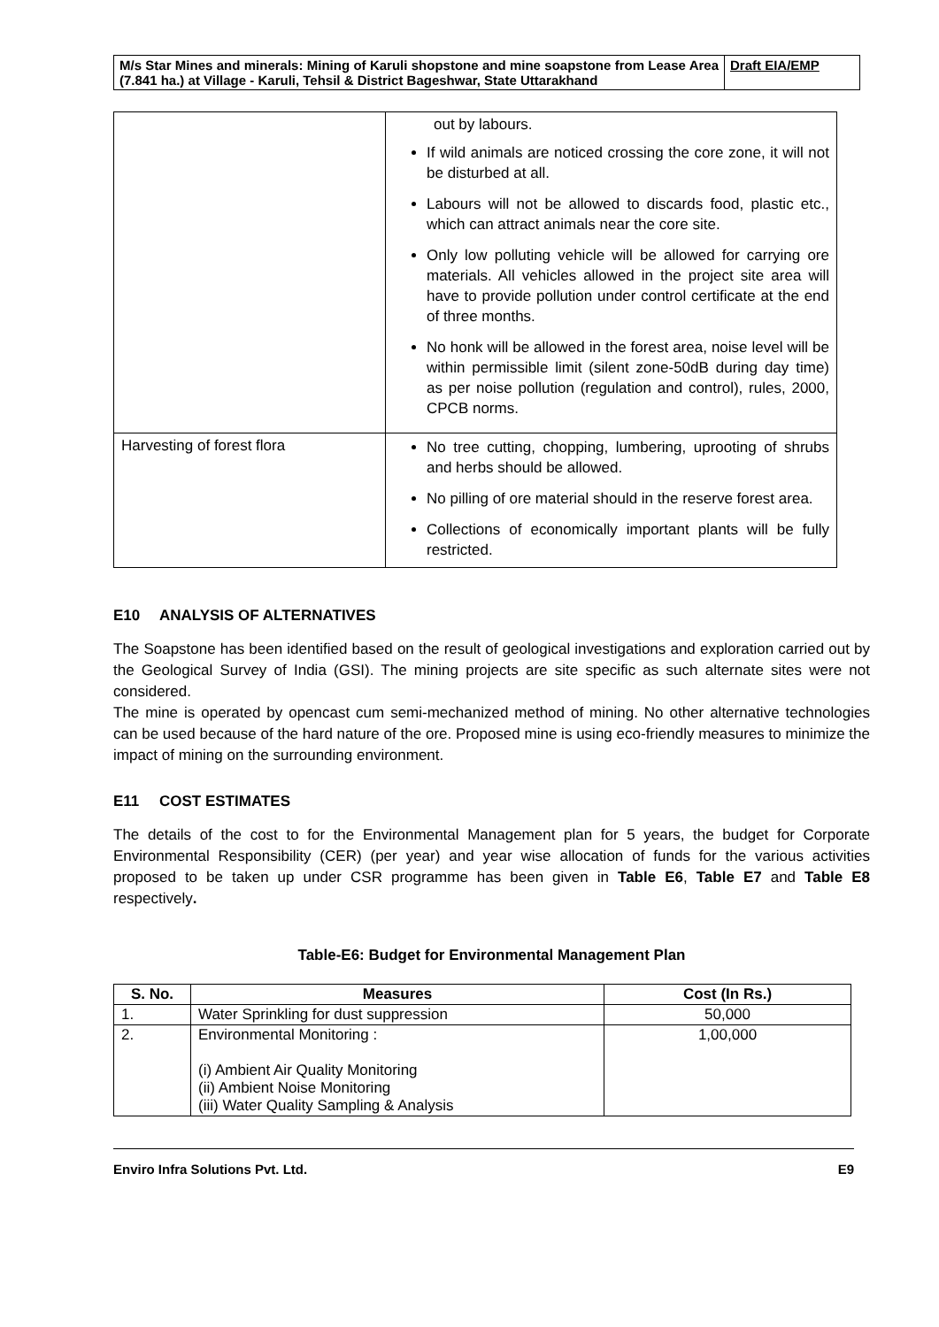| M/s Star Mines and minerals: Mining of Karuli shopstone and mine soapstone from Lease Area (7.841 ha.) at Village - Karuli, Tehsil & District Bageshwar, State Uttarakhand | Draft EIA/EMP |
| | out by labours. If wild animals are noticed crossing the core zone, it will not be disturbed at all. Labours will not be allowed to discards food, plastic etc., which can attract animals near the core site. Only low polluting vehicle will be allowed for carrying ore materials. All vehicles allowed in the project site area will have to provide pollution under control certificate at the end of three months. No honk will be allowed in the forest area, noise level will be within permissible limit (silent zone-50dB during day time) as per noise pollution (regulation and control), rules, 2000, CPCB norms. |
| Harvesting of forest flora | No tree cutting, chopping, lumbering, uprooting of shrubs and herbs should be allowed. No pilling of ore material should in the reserve forest area. Collections of economically important plants will be fully restricted. |
E10 ANALYSIS OF ALTERNATIVES
The Soapstone has been identified based on the result of geological investigations and exploration carried out by the Geological Survey of India (GSI). The mining projects are site specific as such alternate sites were not considered.
The mine is operated by opencast cum semi-mechanized method of mining. No other alternative technologies can be used because of the hard nature of the ore. Proposed mine is using eco-friendly measures to minimize the impact of mining on the surrounding environment.
E11 COST ESTIMATES
The details of the cost to for the Environmental Management plan for 5 years, the budget for Corporate Environmental Responsibility (CER) (per year) and year wise allocation of funds for the various activities proposed to be taken up under CSR programme has been given in Table E6, Table E7 and Table E8 respectively.
Table-E6: Budget for Environmental Management Plan
| S. No. | Measures | Cost (In Rs.) |
| --- | --- | --- |
| 1. | Water Sprinkling for dust suppression | 50,000 |
| 2. | Environmental Monitoring : (i) Ambient Air Quality Monitoring (ii) Ambient Noise Monitoring (iii) Water Quality Sampling & Analysis | 1,00,000 |
Enviro Infra Solutions Pvt. Ltd. E9